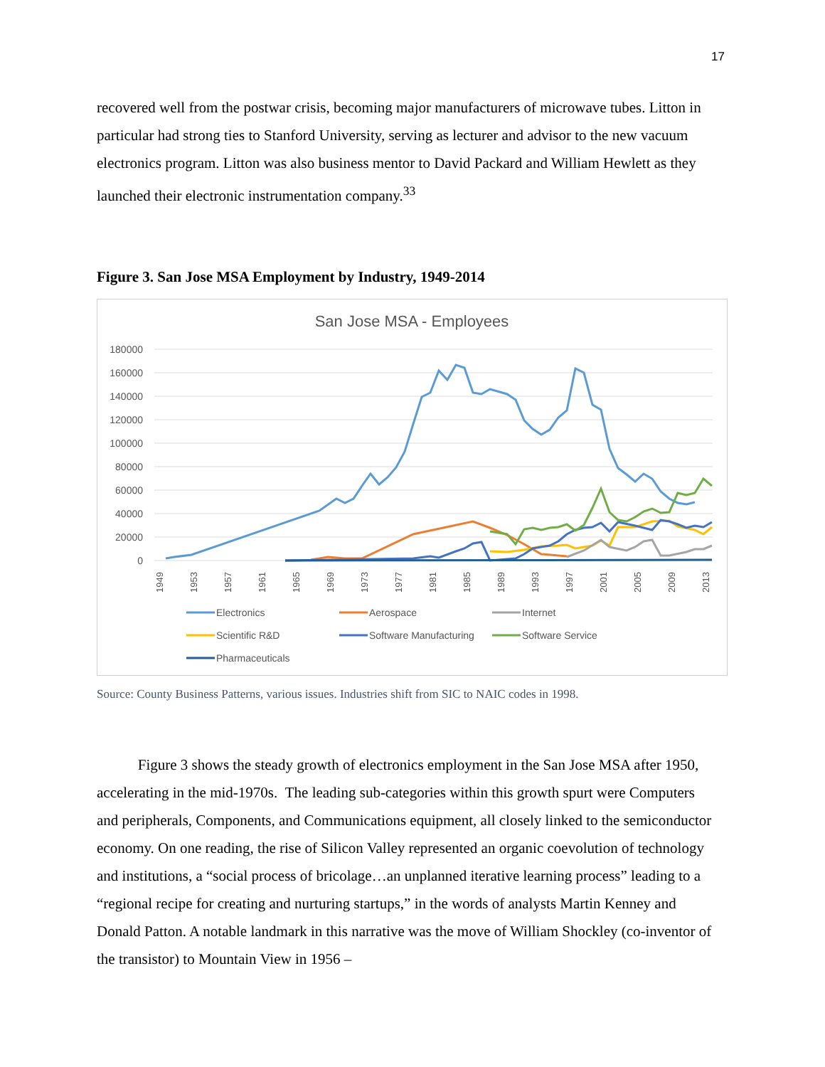17
recovered well from the postwar crisis, becoming major manufacturers of microwave tubes. Litton in particular had strong ties to Stanford University, serving as lecturer and advisor to the new vacuum electronics program. Litton was also business mentor to David Packard and William Hewlett as they launched their electronic instrumentation company.<sup>33</sup>
Figure 3. San Jose MSA Employment by Industry, 1949-2014
San Jose MSA - Employees
180000
160000
140000
120000
100000
80000
60000
40000
20000
0
1949
1953
1957
1961
1965
1969
1973
1977
1981
1985
1989
1993
1997
2001
2005
2009
2013
Electronics
Aerospace
Internet
Scientific R&D
Software Manufacturing
Software Service
Pharmaceuticals
Source: County Business Patterns, various issues. Industries shift from SIC to NAIC codes in 1998.
Figure 3 shows the steady growth of electronics employment in the San Jose MSA after 1950, accelerating in the mid-1970s. The leading sub-categories within this growth spurt were Computers and peripherals, Components, and Communications equipment, all closely linked to the semiconductor economy. On one reading, the rise of Silicon Valley represented an organic coevolution of technology and institutions, a “social process of bricolage…an unplanned iterative learning process” leading to a “regional recipe for creating and nurturing startups,” in the words of analysts Martin Kenney and Donald Patton. A notable landmark in this narrative was the move of William Shockley (co-inventor of the transistor) to Mountain View in 1956 –